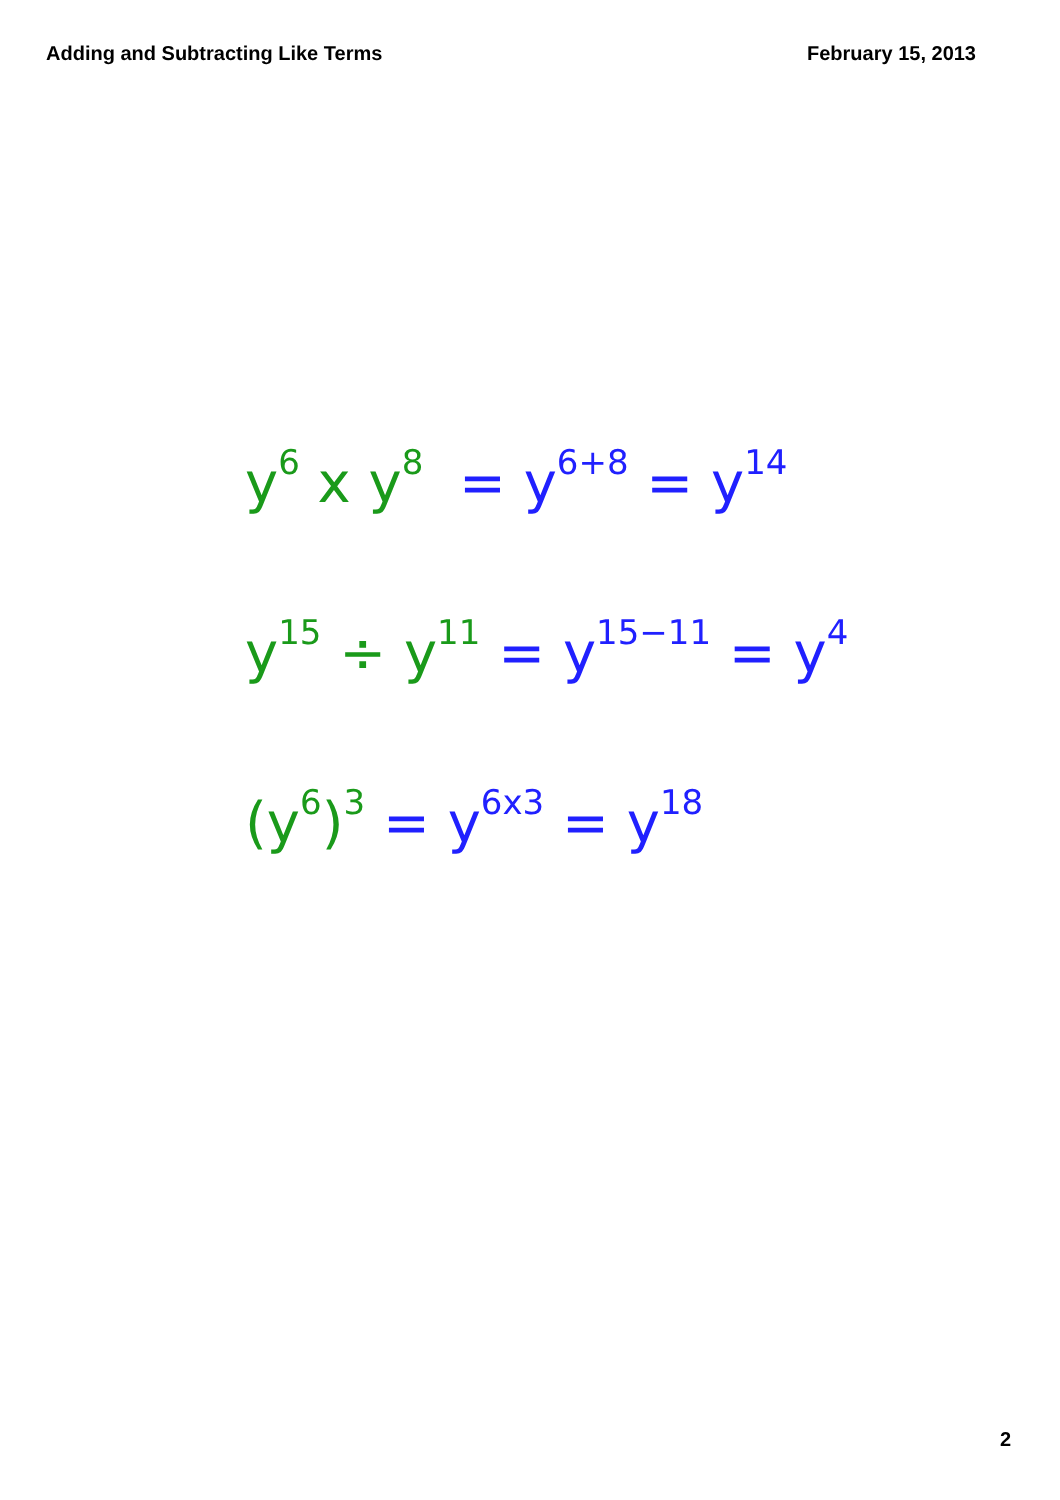Adding and Subtracting Like Terms February 15, 2013
y<sup>6</sup> x y<sup>8</sup> = y<sup>6+8</sup> = y<sup>14</sup>
y<sup>15</sup> ÷ y<sup>11</sup> = y<sup>15−11</sup> = y<sup>4</sup>
(y<sup>6</sup>)<sup>3</sup> = y<sup>6x3</sup> = y<sup>18</sup>
2